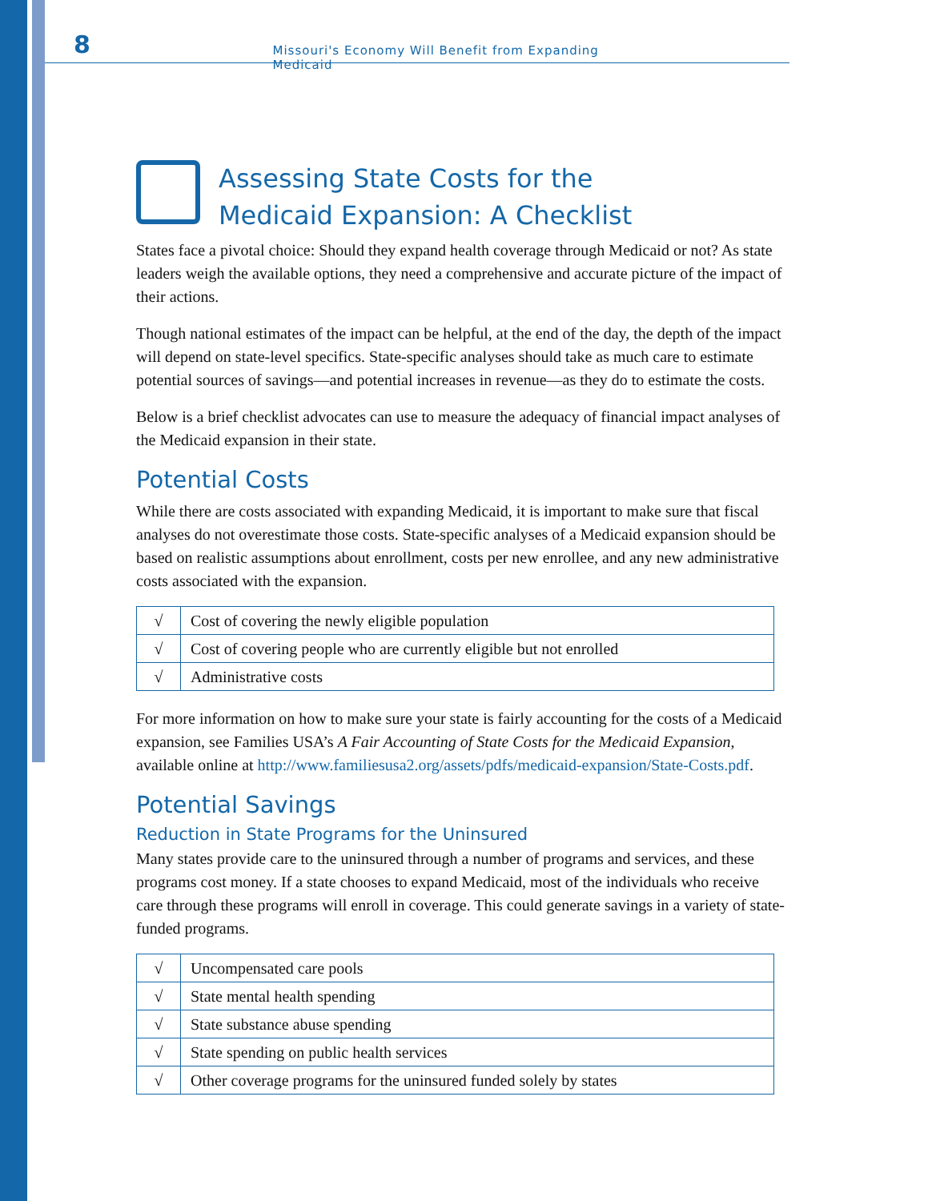8
Missouri's Economy Will Benefit from Expanding Medicaid
Assessing State Costs for the
Medicaid Expansion: A Checklist
States face a pivotal choice: Should they expand health coverage through Medicaid or not? As state leaders weigh the available options, they need a comprehensive and accurate picture of the impact of their actions.
Though national estimates of the impact can be helpful, at the end of the day, the depth of the impact will depend on state-level specifics. State-specific analyses should take as much care to estimate potential sources of savings—and potential increases in revenue—as they do to estimate the costs.
Below is a brief checklist advocates can use to measure the adequacy of financial impact analyses of the Medicaid expansion in their state.
Potential Costs
While there are costs associated with expanding Medicaid, it is important to make sure that fiscal analyses do not overestimate those costs. State-specific analyses of a Medicaid expansion should be based on realistic assumptions about enrollment, costs per new enrollee, and any new administrative costs associated with the expansion.
| √ | Cost of covering the newly eligible population |
| √ | Cost of covering people who are currently eligible but not enrolled |
| √ | Administrative costs |
For more information on how to make sure your state is fairly accounting for the costs of a Medicaid expansion, see Families USA’s A Fair Accounting of State Costs for the Medicaid Expansion, available online at http://www.familiesusa2.org/assets/pdfs/medicaid-expansion/State-Costs.pdf.
Potential Savings
Reduction in State Programs for the Uninsured
Many states provide care to the uninsured through a number of programs and services, and these programs cost money. If a state chooses to expand Medicaid, most of the individuals who receive care through these programs will enroll in coverage. This could generate savings in a variety of state-funded programs.
| √ | Uncompensated care pools |
| √ | State mental health spending |
| √ | State substance abuse spending |
| √ | State spending on public health services |
| √ | Other coverage programs for the uninsured funded solely by states |